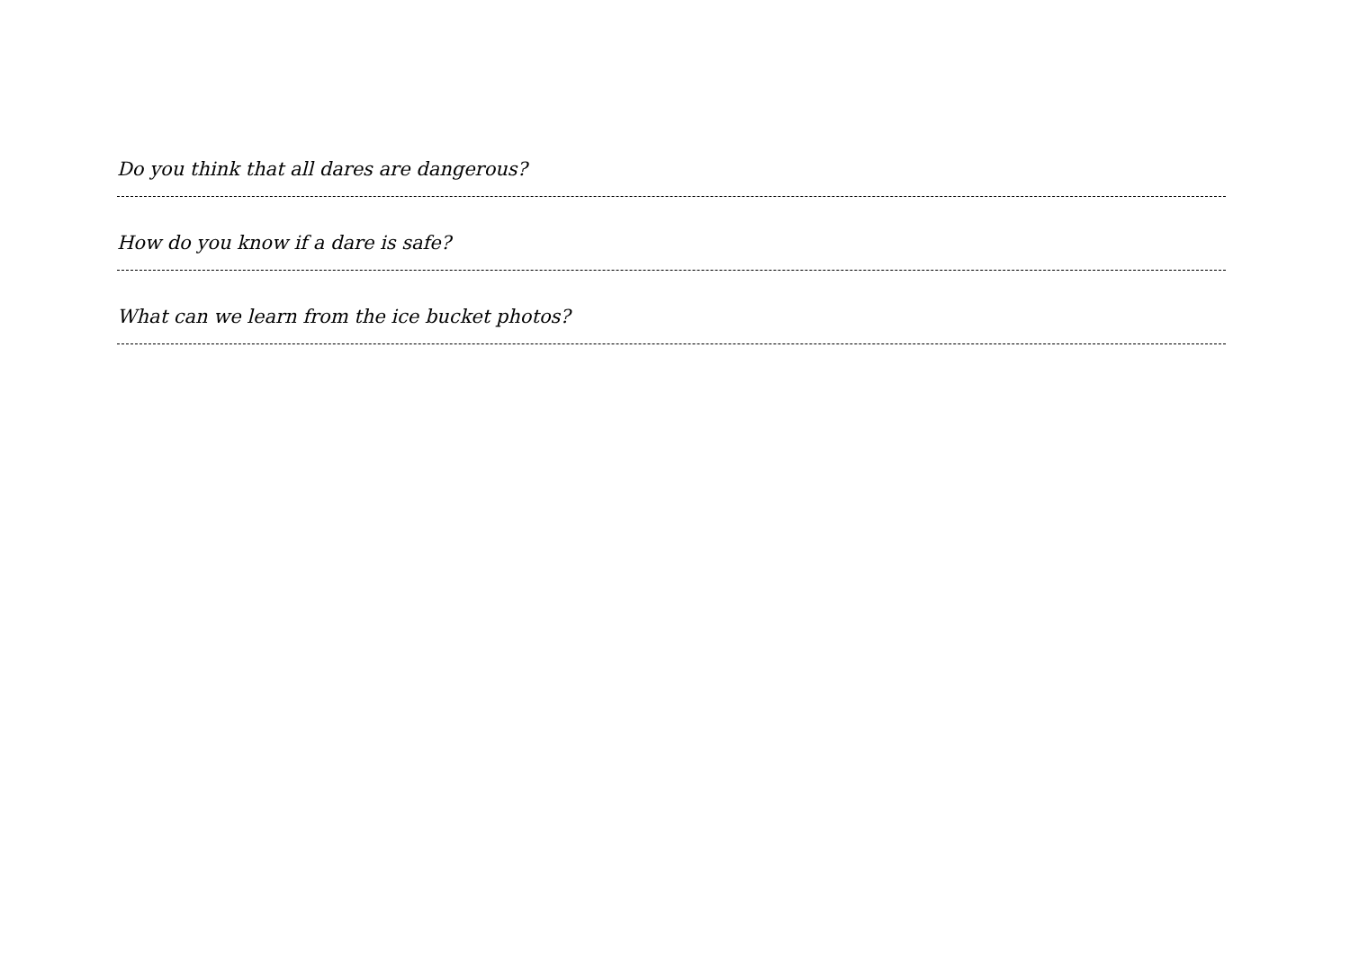Do you think that all dares are dangerous?
How do you know if a dare is safe?
What can we learn from the ice bucket photos?